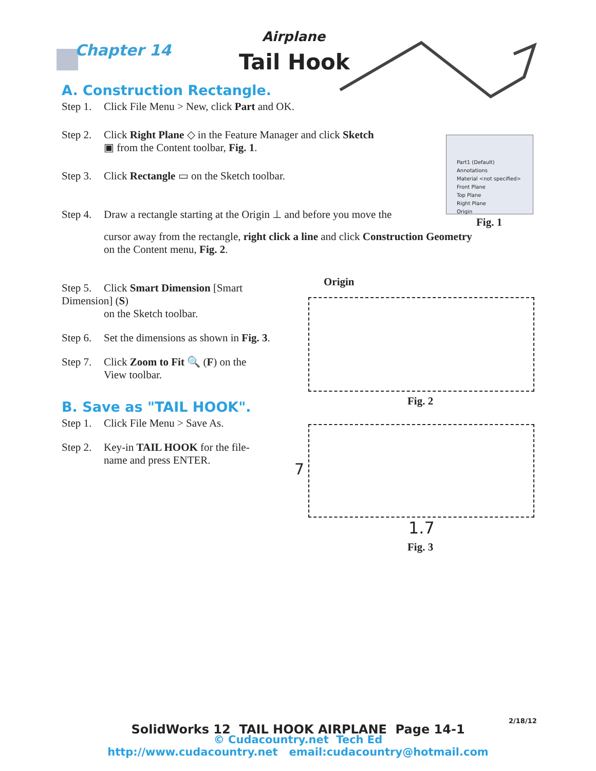Chapter 14
Airplane
Tail Hook
A. Construction Rectangle.
Step 1. Click File Menu > New, click Part and OK.
Step 2. Click Right Plane ◇ in the Feature Manager and click Sketch
▣ from the Content toolbar, Fig. 1.
Step 3. Click Rectangle ▭ on the Sketch toolbar.
Step 4. Draw a rectangle starting at the Origin ⊥ and before you move the
cursor away from the rectangle, right click a line and click Construction Geometry
on the Content menu, Fig. 2.
Step 5. Click Smart Dimension [Smart Dimension] (S)
on the Sketch toolbar.
Step 6. Set the dimensions as shown in Fig. 3.
Step 7. Click Zoom to Fit 🔍 (F) on the
View toolbar.
B. Save as "TAIL HOOK".
Step 1. Click File Menu > Save As.
Step 2. Key-in TAIL HOOK for the file-
name and press ENTER.
Part1 (Default)
Annotations
Material <not specified>
Front Plane
Top Plane
Right Plane
Origin
Fig. 1
Origin
Fig. 2
7
1.7
Fig. 3
2/18/12
SolidWorks 12 TAIL HOOK AIRPLANE Page 14-1
© Cudacountry.net Tech Ed
http://www.cudacountry.net email:cudacountry@hotmail.com